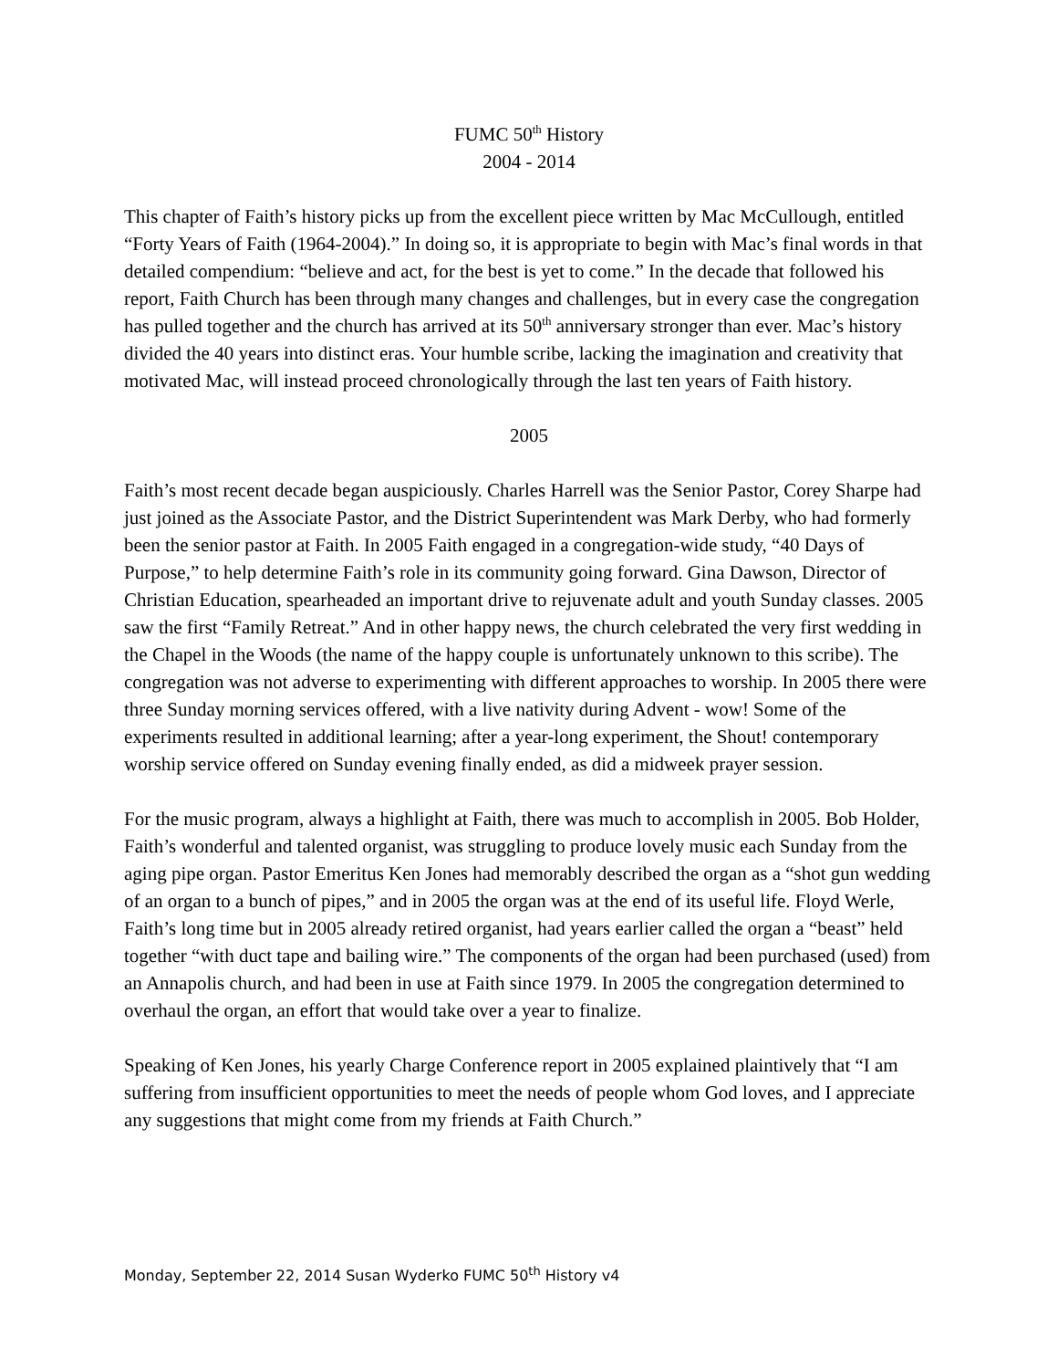FUMC 50<sup>th</sup> History
2004 - 2014
This chapter of Faith’s history picks up from the excellent piece written by Mac McCullough, entitled “Forty Years of Faith (1964-2004).” In doing so, it is appropriate to begin with Mac’s final words in that detailed compendium: “believe and act, for the best is yet to come.” In the decade that followed his report, Faith Church has been through many changes and challenges, but in every case the congregation has pulled together and the church has arrived at its 50<sup>th</sup> anniversary stronger than ever. Mac’s history divided the 40 years into distinct eras. Your humble scribe, lacking the imagination and creativity that motivated Mac, will instead proceed chronologically through the last ten years of Faith history.
2005
Faith’s most recent decade began auspiciously. Charles Harrell was the Senior Pastor, Corey Sharpe had just joined as the Associate Pastor, and the District Superintendent was Mark Derby, who had formerly been the senior pastor at Faith. In 2005 Faith engaged in a congregation-wide study, “40 Days of Purpose,” to help determine Faith’s role in its community going forward. Gina Dawson, Director of Christian Education, spearheaded an important drive to rejuvenate adult and youth Sunday classes. 2005 saw the first “Family Retreat.” And in other happy news, the church celebrated the very first wedding in the Chapel in the Woods (the name of the happy couple is unfortunately unknown to this scribe). The congregation was not adverse to experimenting with different approaches to worship. In 2005 there were three Sunday morning services offered, with a live nativity during Advent - wow! Some of the experiments resulted in additional learning; after a year-long experiment, the Shout! contemporary worship service offered on Sunday evening finally ended, as did a midweek prayer session.
For the music program, always a highlight at Faith, there was much to accomplish in 2005. Bob Holder, Faith’s wonderful and talented organist, was struggling to produce lovely music each Sunday from the aging pipe organ. Pastor Emeritus Ken Jones had memorably described the organ as a “shot gun wedding of an organ to a bunch of pipes,” and in 2005 the organ was at the end of its useful life. Floyd Werle, Faith’s long time but in 2005 already retired organist, had years earlier called the organ a “beast” held together “with duct tape and bailing wire.” The components of the organ had been purchased (used) from an Annapolis church, and had been in use at Faith since 1979. In 2005 the congregation determined to overhaul the organ, an effort that would take over a year to finalize.
Speaking of Ken Jones, his yearly Charge Conference report in 2005 explained plaintively that “I am suffering from insufficient opportunities to meet the needs of people whom God loves, and I appreciate any suggestions that might come from my friends at Faith Church.”
Monday, September 22, 2014 Susan Wyderko FUMC 50<sup>th</sup> History v4